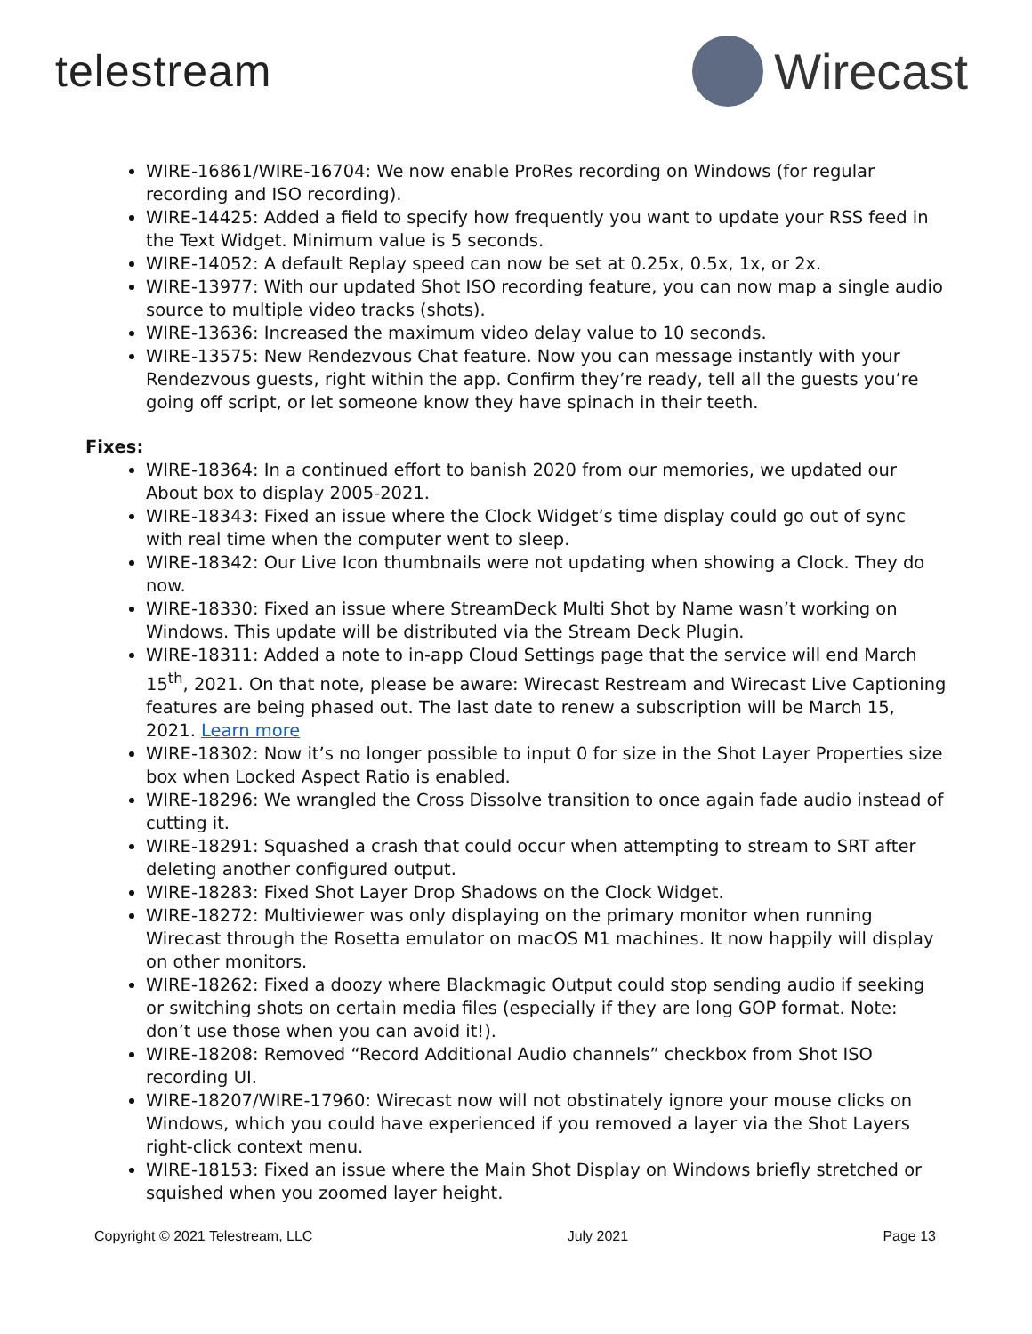telestream Wirecast
WIRE-16861/WIRE-16704: We now enable ProRes recording on Windows (for regular recording and ISO recording).
WIRE-14425: Added a field to specify how frequently you want to update your RSS feed in the Text Widget. Minimum value is 5 seconds.
WIRE-14052: A default Replay speed can now be set at 0.25x, 0.5x, 1x, or 2x.
WIRE-13977: With our updated Shot ISO recording feature, you can now map a single audio source to multiple video tracks (shots).
WIRE-13636: Increased the maximum video delay value to 10 seconds.
WIRE-13575: New Rendezvous Chat feature. Now you can message instantly with your Rendezvous guests, right within the app. Confirm they’re ready, tell all the guests you’re going off script, or let someone know they have spinach in their teeth.
Fixes:
WIRE-18364: In a continued effort to banish 2020 from our memories, we updated our About box to display 2005-2021.
WIRE-18343: Fixed an issue where the Clock Widget’s time display could go out of sync with real time when the computer went to sleep.
WIRE-18342: Our Live Icon thumbnails were not updating when showing a Clock. They do now.
WIRE-18330: Fixed an issue where StreamDeck Multi Shot by Name wasn’t working on Windows. This update will be distributed via the Stream Deck Plugin.
WIRE-18311: Added a note to in-app Cloud Settings page that the service will end March 15<sup>th</sup>, 2021. On that note, please be aware: Wirecast Restream and Wirecast Live Captioning features are being phased out. The last date to renew a subscription will be March 15, 2021. Learn more
WIRE-18302: Now it’s no longer possible to input 0 for size in the Shot Layer Properties size box when Locked Aspect Ratio is enabled.
WIRE-18296: We wrangled the Cross Dissolve transition to once again fade audio instead of cutting it.
WIRE-18291: Squashed a crash that could occur when attempting to stream to SRT after deleting another configured output.
WIRE-18283: Fixed Shot Layer Drop Shadows on the Clock Widget.
WIRE-18272: Multiviewer was only displaying on the primary monitor when running Wirecast through the Rosetta emulator on macOS M1 machines. It now happily will display on other monitors.
WIRE-18262: Fixed a doozy where Blackmagic Output could stop sending audio if seeking or switching shots on certain media files (especially if they are long GOP format. Note: don’t use those when you can avoid it!).
WIRE-18208: Removed “Record Additional Audio channels” checkbox from Shot ISO recording UI.
WIRE-18207/WIRE-17960: Wirecast now will not obstinately ignore your mouse clicks on Windows, which you could have experienced if you removed a layer via the Shot Layers right-click context menu.
WIRE-18153: Fixed an issue where the Main Shot Display on Windows briefly stretched or squished when you zoomed layer height.
Copyright © 2021 Telestream, LLC July 2021 Page 13